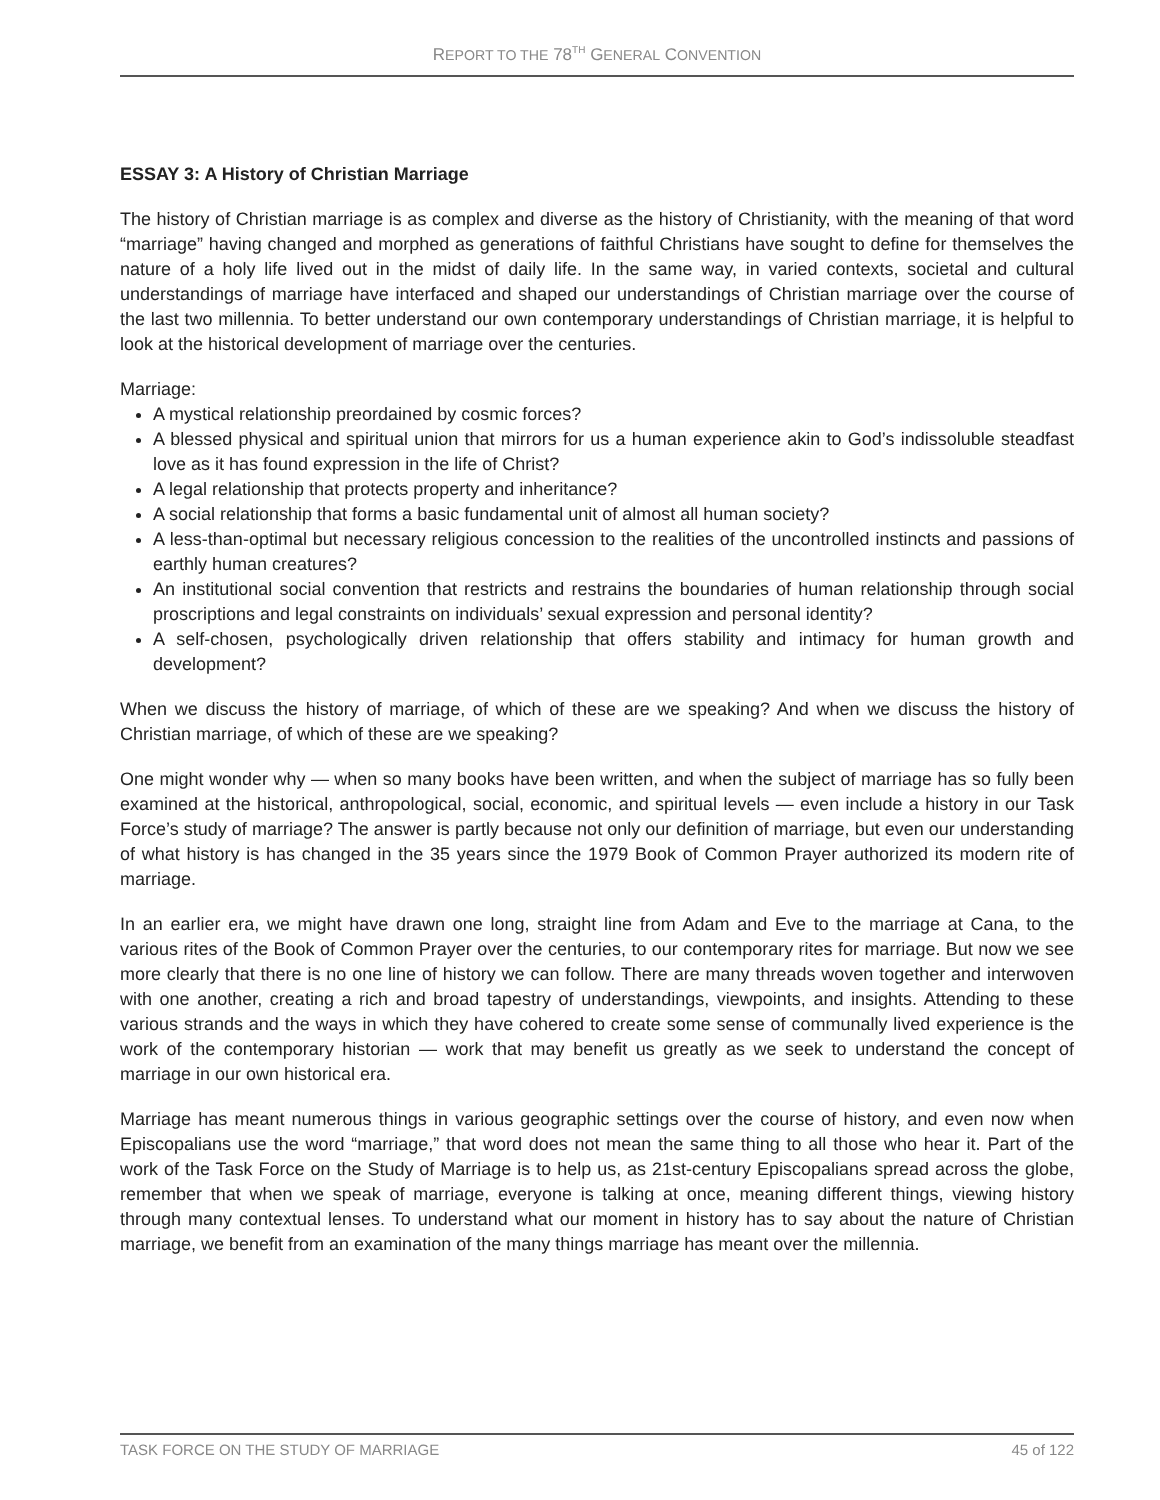REPORT TO THE 78<sup>TH</sup> GENERAL CONVENTION
ESSAY 3: A History of Christian Marriage
The history of Christian marriage is as complex and diverse as the history of Christianity, with the meaning of that word “marriage” having changed and morphed as generations of faithful Christians have sought to define for themselves the nature of a holy life lived out in the midst of daily life. In the same way, in varied contexts, societal and cultural understandings of marriage have interfaced and shaped our understandings of Christian marriage over the course of the last two millennia. To better understand our own contemporary understandings of Christian marriage, it is helpful to look at the historical development of marriage over the centuries.
Marriage:
A mystical relationship preordained by cosmic forces?
A blessed physical and spiritual union that mirrors for us a human experience akin to God’s indissoluble steadfast love as it has found expression in the life of Christ?
A legal relationship that protects property and inheritance?
A social relationship that forms a basic fundamental unit of almost all human society?
A less-than-optimal but necessary religious concession to the realities of the uncontrolled instincts and passions of earthly human creatures?
An institutional social convention that restricts and restrains the boundaries of human relationship through social proscriptions and legal constraints on individuals’ sexual expression and personal identity?
A self-chosen, psychologically driven relationship that offers stability and intimacy for human growth and development?
When we discuss the history of marriage, of which of these are we speaking? And when we discuss the history of Christian marriage, of which of these are we speaking?
One might wonder why — when so many books have been written, and when the subject of marriage has so fully been examined at the historical, anthropological, social, economic, and spiritual levels — even include a history in our Task Force’s study of marriage? The answer is partly because not only our definition of marriage, but even our understanding of what history is has changed in the 35 years since the 1979 Book of Common Prayer authorized its modern rite of marriage.
In an earlier era, we might have drawn one long, straight line from Adam and Eve to the marriage at Cana, to the various rites of the Book of Common Prayer over the centuries, to our contemporary rites for marriage. But now we see more clearly that there is no one line of history we can follow. There are many threads woven together and interwoven with one another, creating a rich and broad tapestry of understandings, viewpoints, and insights. Attending to these various strands and the ways in which they have cohered to create some sense of communally lived experience is the work of the contemporary historian — work that may benefit us greatly as we seek to understand the concept of marriage in our own historical era.
Marriage has meant numerous things in various geographic settings over the course of history, and even now when Episcopalians use the word “marriage,” that word does not mean the same thing to all those who hear it. Part of the work of the Task Force on the Study of Marriage is to help us, as 21st-century Episcopalians spread across the globe, remember that when we speak of marriage, everyone is talking at once, meaning different things, viewing history through many contextual lenses. To understand what our moment in history has to say about the nature of Christian marriage, we benefit from an examination of the many things marriage has meant over the millennia.
TASK FORCE ON THE STUDY OF MARRIAGE 45 of 122